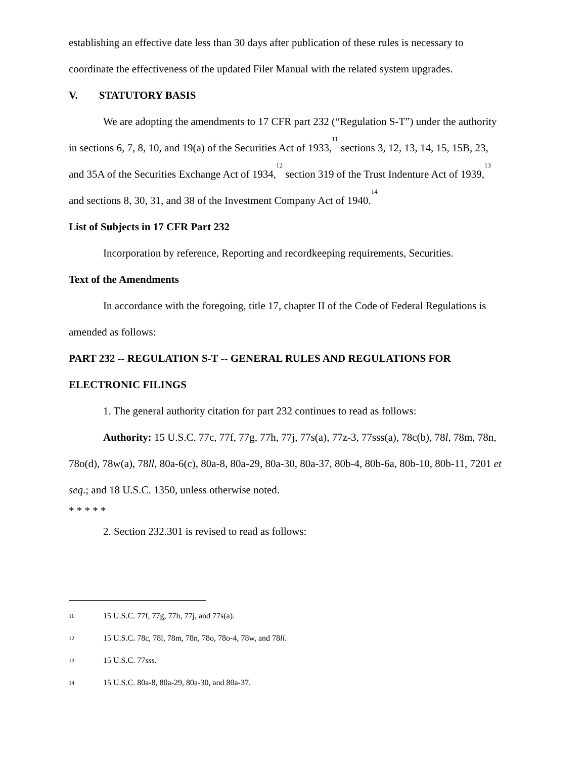establishing an effective date less than 30 days after publication of these rules is necessary to coordinate the effectiveness of the updated Filer Manual with the related system upgrades.
V. STATUTORY BASIS
We are adopting the amendments to 17 CFR part 232 (“Regulation S-T”) under the authority in sections 6, 7, 8, 10, and 19(a) of the Securities Act of 1933,<sup>11</sup> sections 3, 12, 13, 14, 15, 15B, 23, and 35A of the Securities Exchange Act of 1934,<sup>12</sup> section 319 of the Trust Indenture Act of 1939,<sup>13</sup> and sections 8, 30, 31, and 38 of the Investment Company Act of 1940.<sup>14</sup>
List of Subjects in 17 CFR Part 232
Incorporation by reference, Reporting and recordkeeping requirements, Securities.
Text of the Amendments
In accordance with the foregoing, title 17, chapter II of the Code of Federal Regulations is amended as follows:
PART 232 -- REGULATION S-T -- GENERAL RULES AND REGULATIONS FOR ELECTRONIC FILINGS
1. The general authority citation for part 232 continues to read as follows:
Authority: 15 U.S.C. 77c, 77f, 77g, 77h, 77j, 77s(a), 77z-3, 77sss(a), 78c(b), 78l, 78m, 78n, 78o(d), 78w(a), 78ll, 80a-6(c), 80a-8, 80a-29, 80a-30, 80a-37, 80b-4, 80b-6a, 80b-10, 80b-11, 7201 et seq.; and 18 U.S.C. 1350, unless otherwise noted.
* * * * *
2. Section 232.301 is revised to read as follows:
11 15 U.S.C. 77f, 77g, 77h, 77j, and 77s(a).
12 15 U.S.C. 78c, 78l, 78m, 78n, 78o, 78o-4, 78w, and 78ll.
13 15 U.S.C. 77sss.
14 15 U.S.C. 80a-8, 80a-29, 80a-30, and 80a-37.